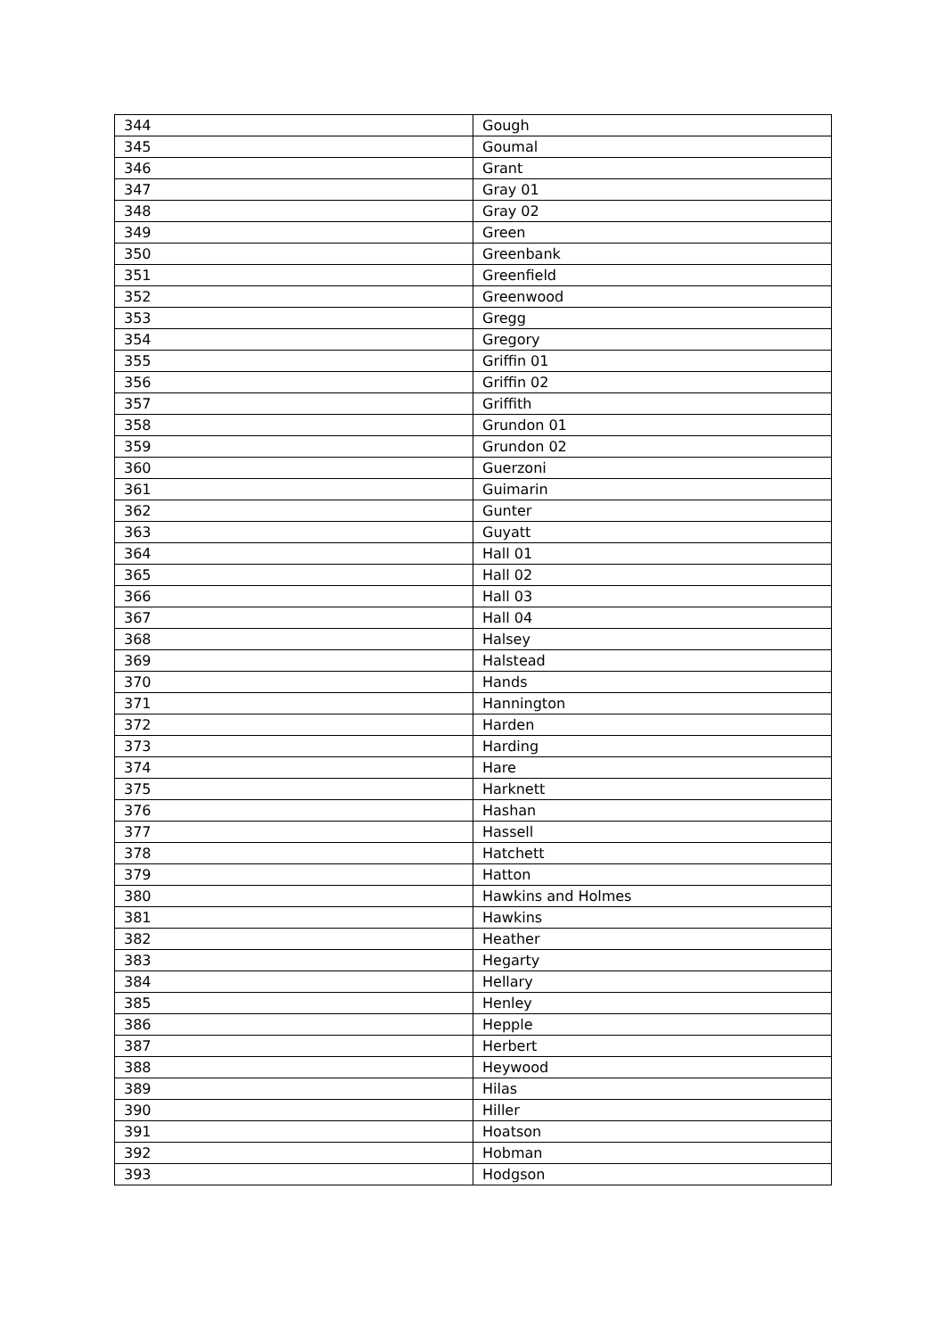| 344 | Gough |
| 345 | Goumal |
| 346 | Grant |
| 347 | Gray 01 |
| 348 | Gray 02 |
| 349 | Green |
| 350 | Greenbank |
| 351 | Greenfield |
| 352 | Greenwood |
| 353 | Gregg |
| 354 | Gregory |
| 355 | Griffin 01 |
| 356 | Griffin 02 |
| 357 | Griffith |
| 358 | Grundon 01 |
| 359 | Grundon 02 |
| 360 | Guerzoni |
| 361 | Guimarin |
| 362 | Gunter |
| 363 | Guyatt |
| 364 | Hall 01 |
| 365 | Hall 02 |
| 366 | Hall 03 |
| 367 | Hall 04 |
| 368 | Halsey |
| 369 | Halstead |
| 370 | Hands |
| 371 | Hannington |
| 372 | Harden |
| 373 | Harding |
| 374 | Hare |
| 375 | Harknett |
| 376 | Hashan |
| 377 | Hassell |
| 378 | Hatchett |
| 379 | Hatton |
| 380 | Hawkins and Holmes |
| 381 | Hawkins |
| 382 | Heather |
| 383 | Hegarty |
| 384 | Hellary |
| 385 | Henley |
| 386 | Hepple |
| 387 | Herbert |
| 388 | Heywood |
| 389 | Hilas |
| 390 | Hiller |
| 391 | Hoatson |
| 392 | Hobman |
| 393 | Hodgson |